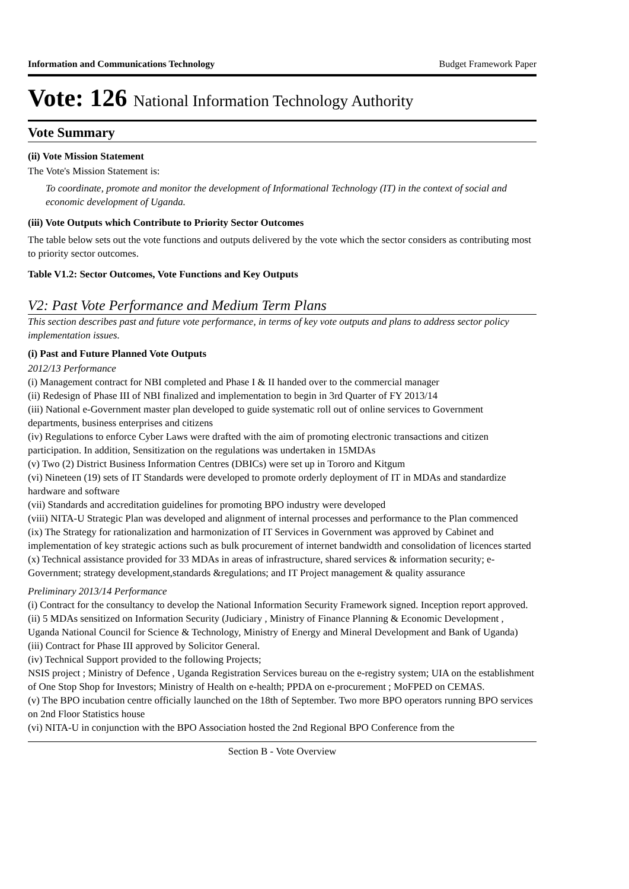Information and Communications Technology Budget Framework Paper
Vote: 126 National Information Technology Authority
Vote Summary
(ii) Vote Mission Statement
The Vote's Mission Statement is:
To coordinate, promote and monitor the development of Informational Technology (IT) in the context of social and economic development of Uganda.
(iii) Vote Outputs which Contribute to Priority Sector Outcomes
The table below sets out the vote functions and outputs delivered by the vote which the sector considers as contributing most to priority sector outcomes.
Table V1.2: Sector Outcomes, Vote Functions and Key Outputs
V2: Past Vote Performance and Medium Term Plans
This section describes past and future vote performance, in terms of key vote outputs and plans to address sector policy implementation issues.
(i) Past and Future Planned Vote Outputs
2012/13 Performance
(i) Management contract for NBI completed and Phase I & II handed over to the commercial manager
(ii) Redesign of Phase III of NBI finalized and implementation to begin in 3rd Quarter of FY 2013/14
(iii) National e-Government master plan developed to guide systematic roll out of online services to Government departments, business enterprises and citizens
(iv) Regulations to enforce Cyber Laws were drafted with the aim of promoting electronic transactions and citizen participation. In addition, Sensitization on the regulations was undertaken in 15MDAs
(v) Two (2) District Business Information Centres (DBICs) were set up in Tororo and Kitgum
(vi) Nineteen (19) sets of IT Standards were developed to promote orderly deployment of IT in MDAs and standardize hardware and software
(vii) Standards and accreditation guidelines for promoting BPO industry were developed
(viii) NITA-U Strategic Plan was developed and alignment of internal processes and performance to the Plan commenced
(ix) The Strategy for rationalization and harmonization of IT Services in Government was approved by Cabinet and implementation of key strategic actions such as bulk procurement of internet bandwidth and consolidation of licences started
(x) Technical assistance provided for 33 MDAs in areas of infrastructure, shared services & information security; e-Government; strategy development,standards &regulations; and IT Project management & quality assurance
Preliminary 2013/14 Performance
(i) Contract for the consultancy to develop the National Information Security Framework signed. Inception report approved.
(ii) 5 MDAs sensitized on Information Security (Judiciary , Ministry of Finance Planning & Economic Development , Uganda National Council for Science & Technology, Ministry of Energy and Mineral Development and Bank of Uganda)
(iii) Contract for Phase III approved by Solicitor General.
(iv) Technical Support provided to the following Projects;
NSIS project ; Ministry of Defence , Uganda Registration Services bureau on the e-registry system; UIA on the establishment of One Stop Shop for Investors; Ministry of Health on e-health; PPDA on e-procurement ; MoFPED on CEMAS.
(v) The BPO incubation centre officially launched on the 18th of September. Two more BPO operators running BPO services on 2nd Floor Statistics house
(vi) NITA-U in conjunction with the BPO Association hosted the 2nd Regional BPO Conference from the
Section B - Vote Overview